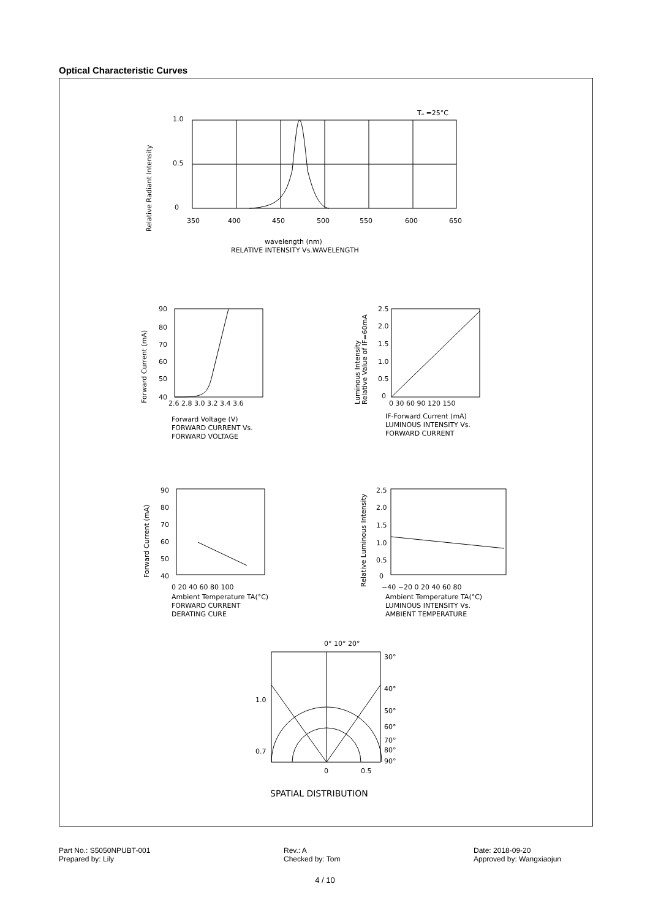Optical Characteristic Curves
Tₐ =25°C
1.0
0.5
0
350
400
450
500
550
600
650
Relative Radiant Intensity
wavelength (nm)
RELATIVE INTENSITY Vs.WAVELENGTH
Forward Current (mA)
90
80
70
60
50
40
2.6 2.8 3.0 3.2 3.4 3.6
Forward Voltage (V)
FORWARD CURRENT Vs.
FORWARD VOLTAGE
Luminous Intensity
Relative Value of IF=60mA
2.5
2.0
1.5
1.0
0.5
0
0 30 60 90 120 150
IF-Forward Current (mA)
LUMINOUS INTENSITY Vs.
FORWARD CURRENT
Forward Current (mA)
90
80
70
60
50
40
0 20 40 60 80 100
Ambient Temperature TA(°C)
FORWARD CURRENT
DERATING CURE
Relative Luminous Intensity
2.5
2.0
1.5
1.0
0.5
0
−40 −20 0 20 40 60 80
Ambient Temperature TA(°C)
LUMINOUS INTENSITY Vs.
AMBIENT TEMPERATURE
0° 10° 20°
30°
40°
50°
60°
70°
80°
90°
1.0
0.7
0
0.5
SPATIAL DISTRIBUTION
Part No.: S5050NPUBT-001
Prepared by: Lily
Rev.: A
Checked by: Tom
Date: 2018-09-20
Approved by: Wangxiaojun
4 / 10